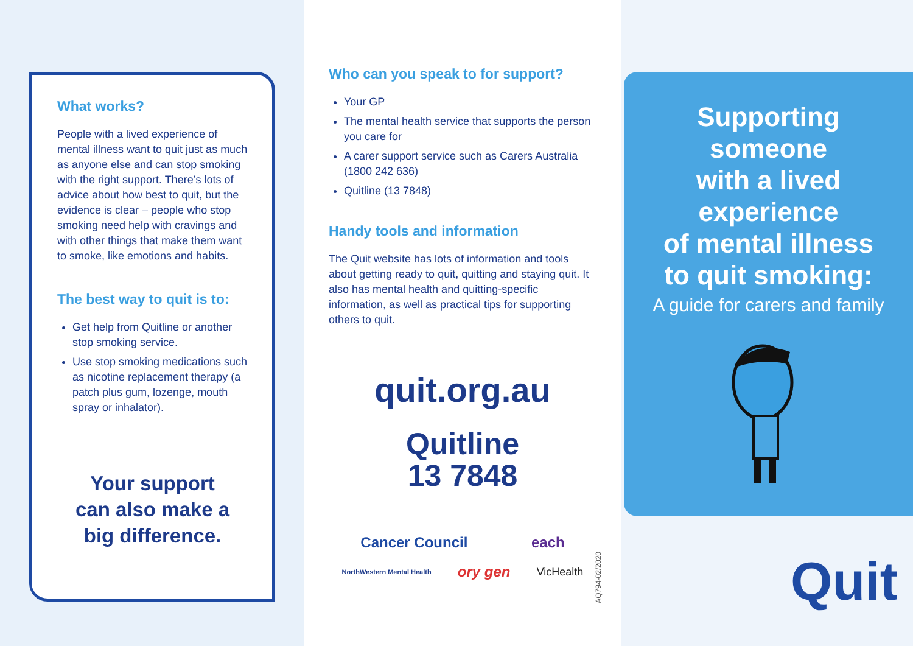What works?
People with a lived experience of mental illness want to quit just as much as anyone else and can stop smoking with the right support. There’s lots of advice about how best to quit, but the evidence is clear – people who stop smoking need help with cravings and with other things that make them want to smoke, like emotions and habits.
The best way to quit is to:
Get help from Quitline or another stop smoking service.
Use stop smoking medications such as nicotine replacement therapy (a patch plus gum, lozenge, mouth spray or inhalator).
Your support
can also make a
big difference.
Who can you speak to for support?
Your GP
The mental health service that supports the person you care for
A carer support service such as Carers Australia (1800 242 636)
Quitline (13 7848)
Handy tools and information
The Quit website has lots of information and tools about getting ready to quit, quitting and staying quit. It also has mental health and quitting-specific information, as well as practical tips for supporting others to quit.
quit.org.au
Quitline
13 7848
Cancer Council each NorthWestern Mental Health ory gen VicHealth
AQ794-02/2020
Supporting
someone
with a lived
experience
of mental illness
to quit smoking:
A guide for carers and family
Quit